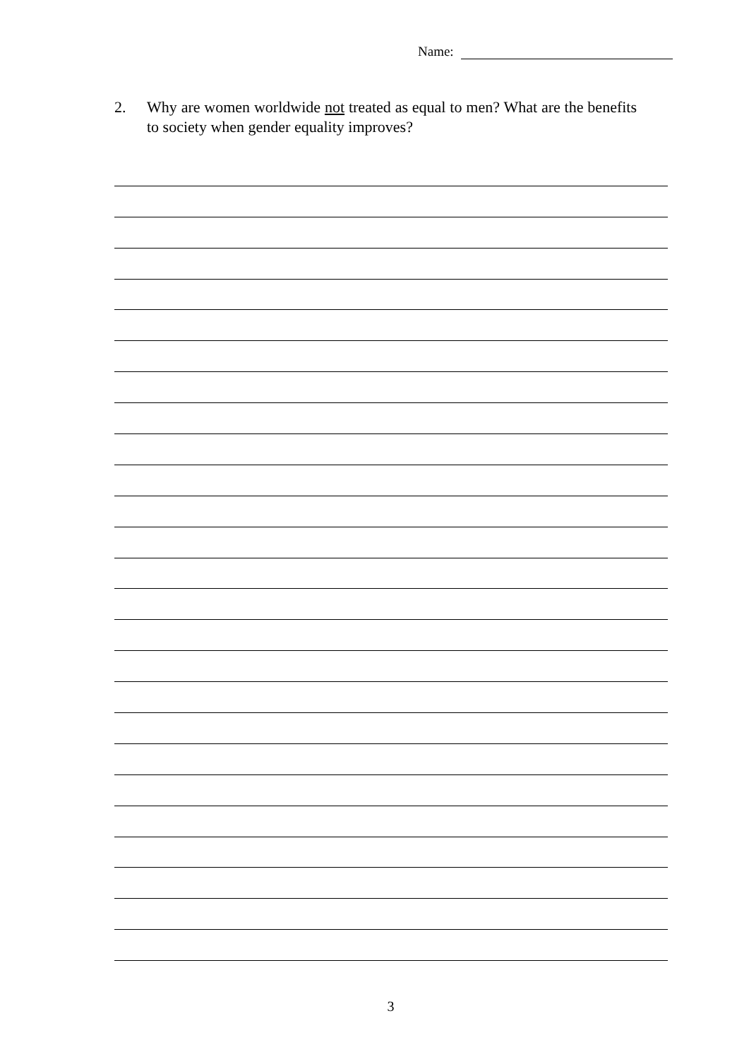Name:
2. Why are women worldwide not treated as equal to men? What are the benefits to society when gender equality improves?
3